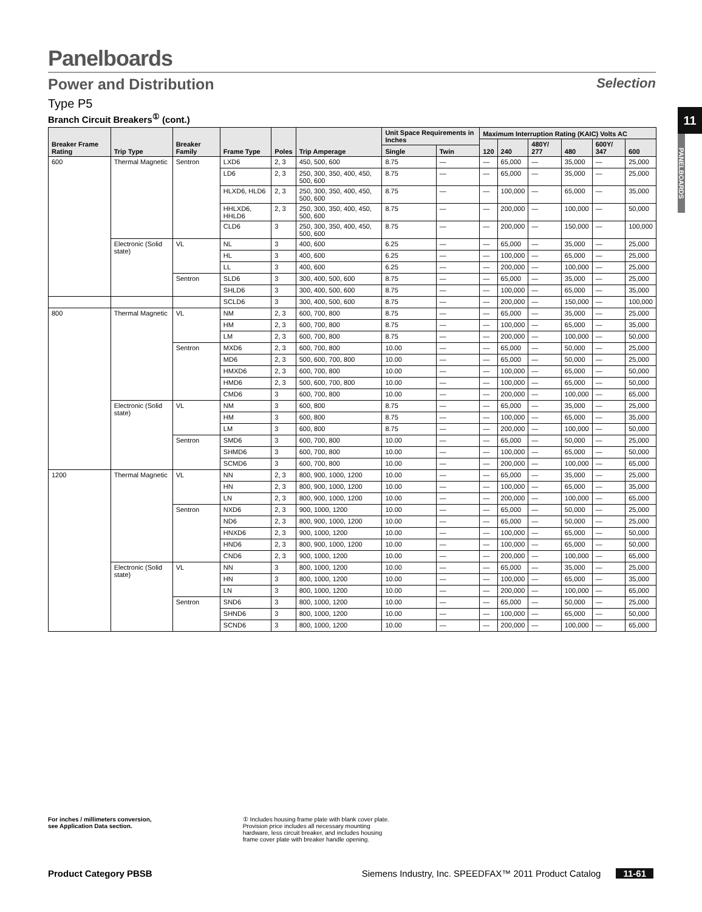11
PANELBOARDS
Panelboards
Power and Distribution Selection
Type P5
Branch Circuit Breakers<sup>①</sup> (cont.)
| Breaker Frame Rating | Trip Type | Breaker Family | Frame Type | Poles | Trip Amperage | Unit Space Requirements in Inches | | Maximum Interruption Rating (KAIC) Volts AC | | | | | |
| --- | --- | --- | --- | --- | --- | --- | --- | --- | --- | --- | --- | --- | --- |
| | | | | | | | | 120 | 240 | 480Y/ 277 | 480 | 600Y/ 347 | 600 |
| | | | | | | Single | Twin | | | | | | |
| 600 | Thermal Magnetic | Sentron | LXD6 | 2, 3 | 450, 500, 600 | 8.75 | — | — | 65,000 | — | 35,000 | — | 25,000 |
| | | | LD6 | 2, 3 | 250, 300, 350, 400, 450, 500, 600 | 8.75 | — | — | 65,000 | — | 35,000 | — | 25,000 |
| | | | HLXD6, HLD6 | 2, 3 | 250, 300, 350, 400, 450, 500, 600 | 8.75 | — | — | 100,000 | — | 65,000 | — | 35,000 |
| | | | HHLXD6, HHLD6 | 2, 3 | 250, 300, 350, 400, 450, 500, 600 | 8.75 | — | — | 200,000 | — | 100,000 | — | 50,000 |
| | | | CLD6 | 3 | 250, 300, 350, 400, 450, 500, 600 | 8.75 | — | — | 200,000 | — | 150,000 | — | 100,000 |
| | Electronic (Solid state) | VL | NL | 3 | 400, 600 | 6.25 | — | — | 65,000 | — | 35,000 | — | 25,000 |
| | | | HL | 3 | 400, 600 | 6.25 | — | — | 100,000 | — | 65,000 | — | 25,000 |
| | | | LL | 3 | 400, 600 | 6.25 | — | — | 200,000 | — | 100,000 | — | 25,000 |
| | | Sentron | SLD6 | 3 | 300, 400, 500, 600 | 8.75 | — | — | 65,000 | — | 35,000 | — | 25,000 |
| | | | SHLD6 | 3 | 300, 400, 500, 600 | 8.75 | — | — | 100,000 | — | 65,000 | — | 35,000 |
| | | | SCLD6 | 3 | 300, 400, 500, 600 | 8.75 | — | — | 200,000 | — | 150,000 | — | 100,000 |
| 800 | Thermal Magnetic | VL | NM | 2, 3 | 600, 700, 800 | 8.75 | — | — | 65,000 | — | 35,000 | — | 25,000 |
| | | | HM | 2, 3 | 600, 700, 800 | 8.75 | — | — | 100,000 | — | 65,000 | — | 35,000 |
| | | | LM | 2, 3 | 600, 700, 800 | 8.75 | — | — | 200,000 | — | 100,000 | — | 50,000 |
| | | Sentron | MXD6 | 2, 3 | 600, 700, 800 | 10.00 | — | — | 65,000 | — | 50,000 | — | 25,000 |
| | | | MD6 | 2, 3 | 500, 600, 700, 800 | 10.00 | — | — | 65,000 | — | 50,000 | — | 25,000 |
| | | | HMXD6 | 2, 3 | 600, 700, 800 | 10.00 | — | — | 100,000 | — | 65,000 | — | 50,000 |
| | | | HMD6 | 2, 3 | 500, 600, 700, 800 | 10.00 | — | — | 100,000 | — | 65,000 | — | 50,000 |
| | | | CMD6 | 3 | 600, 700, 800 | 10.00 | — | — | 200,000 | — | 100,000 | — | 65,000 |
| | Electronic (Solid state) | VL | NM | 3 | 600, 800 | 8.75 | — | — | 65,000 | — | 35,000 | — | 25,000 |
| | | | HM | 3 | 600, 800 | 8.75 | — | — | 100,000 | — | 65,000 | — | 35,000 |
| | | | LM | 3 | 600, 800 | 8.75 | — | — | 200,000 | — | 100,000 | — | 50,000 |
| | | Sentron | SMD6 | 3 | 600, 700, 800 | 10.00 | — | — | 65,000 | — | 50,000 | — | 25,000 |
| | | | SHMD6 | 3 | 600, 700, 800 | 10.00 | — | — | 100,000 | — | 65,000 | — | 50,000 |
| | | | SCMD6 | 3 | 600, 700, 800 | 10.00 | — | — | 200,000 | — | 100,000 | — | 65,000 |
| 1200 | Thermal Magnetic | VL | NN | 2, 3 | 800, 900, 1000, 1200 | 10.00 | — | — | 65,000 | — | 35,000 | — | 25,000 |
| | | | HN | 2, 3 | 800, 900, 1000, 1200 | 10.00 | — | — | 100,000 | — | 65,000 | — | 35,000 |
| | | | LN | 2, 3 | 800, 900, 1000, 1200 | 10.00 | — | — | 200,000 | — | 100,000 | — | 65,000 |
| | | Sentron | NXD6 | 2, 3 | 900, 1000, 1200 | 10.00 | — | — | 65,000 | — | 50,000 | — | 25,000 |
| | | | ND6 | 2, 3 | 800, 900, 1000, 1200 | 10.00 | — | — | 65,000 | — | 50,000 | — | 25,000 |
| | | | HNXD6 | 2, 3 | 900, 1000, 1200 | 10.00 | — | — | 100,000 | — | 65,000 | — | 50,000 |
| | | | HND6 | 2, 3 | 800, 900, 1000, 1200 | 10.00 | — | — | 100,000 | — | 65,000 | — | 50,000 |
| | | | CND6 | 2, 3 | 900, 1000, 1200 | 10.00 | — | — | 200,000 | — | 100,000 | — | 65,000 |
| | Electronic (Solid state) | VL | NN | 3 | 800, 1000, 1200 | 10.00 | — | — | 65,000 | — | 35,000 | — | 25,000 |
| | | | HN | 3 | 800, 1000, 1200 | 10.00 | — | — | 100,000 | — | 65,000 | — | 35,000 |
| | | | LN | 3 | 800, 1000, 1200 | 10.00 | — | — | 200,000 | — | 100,000 | — | 65,000 |
| | | Sentron | SND6 | 3 | 800, 1000, 1200 | 10.00 | — | — | 65,000 | — | 50,000 | — | 25,000 |
| | | | SHND6 | 3 | 800, 1000, 1200 | 10.00 | — | — | 100,000 | — | 65,000 | — | 50,000 |
| | | | SCND6 | 3 | 800, 1000, 1200 | 10.00 | — | — | 200,000 | — | 100,000 | — | 65,000 |
For inches / millimeters conversion,
see Application Data section. ① Includes housing frame plate with blank cover plate.
Provision price includes all necessary mounting
hardware, less circuit breaker, and includes housing
frame cover plate with breaker handle opening.
Product Category PBSB Siemens Industry, Inc. SPEEDFAX™ 2011 Product Catalog 11-61